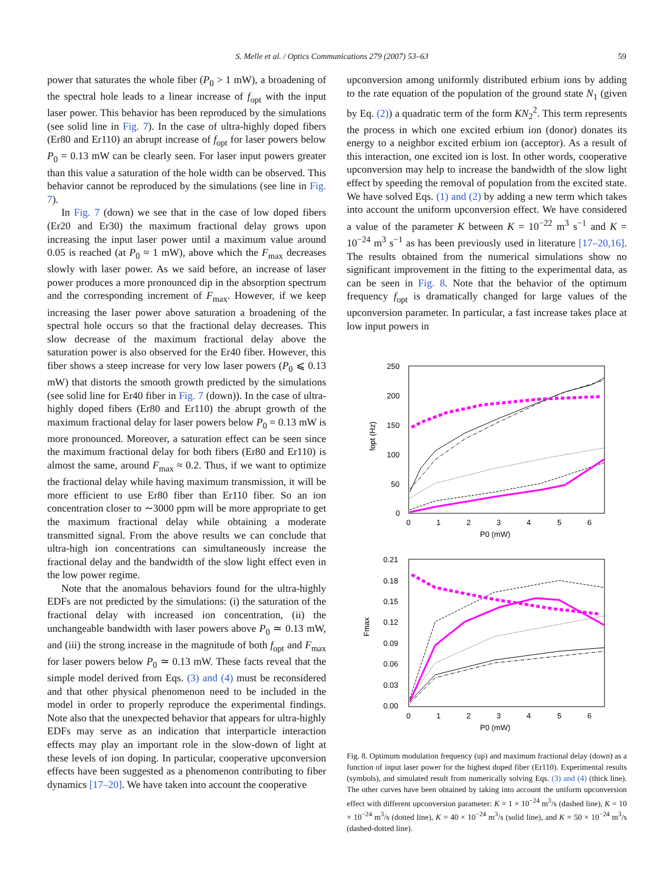S. Melle et al. / Optics Communications 279 (2007) 53–63 59
power that saturates the whole fiber (P<sub>0</sub> > 1 mW), a broadening of the spectral hole leads to a linear increase of f<sub>opt</sub> with the input laser power. This behavior has been reproduced by the simulations (see solid line in Fig. 7). In the case of ultra-highly doped fibers (Er80 and Er110) an abrupt increase of f<sub>opt</sub> for laser powers below P<sub>0</sub> = 0.13 mW can be clearly seen. For laser input powers greater than this value a saturation of the hole width can be observed. This behavior cannot be reproduced by the simulations (see line in Fig. 7).
In Fig. 7 (down) we see that in the case of low doped fibers (Er20 and Er30) the maximum fractional delay grows upon increasing the input laser power until a maximum value around 0.05 is reached (at P<sub>0</sub> ≈ 1 mW), above which the F<sub>max</sub> decreases slowly with laser power. As we said before, an increase of laser power produces a more pronounced dip in the absorption spectrum and the corresponding increment of F<sub>max</sub>. However, if we keep increasing the laser power above saturation a broadening of the spectral hole occurs so that the fractional delay decreases. This slow decrease of the maximum fractional delay above the saturation power is also observed for the Er40 fiber. However, this fiber shows a steep increase for very low laser powers (P<sub>0</sub> ⩽ 0.13 mW) that distorts the smooth growth predicted by the simulations (see solid line for Er40 fiber in Fig. 7 (down)). In the case of ultra-highly doped fibers (Er80 and Er110) the abrupt growth of the maximum fractional delay for laser powers below P<sub>0</sub> = 0.13 mW is more pronounced. Moreover, a saturation effect can be seen since the maximum fractional delay for both fibers (Er80 and Er110) is almost the same, around F<sub>max</sub> ≈ 0.2. Thus, if we want to optimize the fractional delay while having maximum transmission, it will be more efficient to use Er80 fiber than Er110 fiber. So an ion concentration closer to ∼3000 ppm will be more appropriate to get the maximum fractional delay while obtaining a moderate transmitted signal. From the above results we can conclude that ultra-high ion concentrations can simultaneously increase the fractional delay and the bandwidth of the slow light effect even in the low power regime.
Note that the anomalous behaviors found for the ultra-highly EDFs are not predicted by the simulations: (i) the saturation of the fractional delay with increased ion concentration, (ii) the unchangeable bandwidth with laser powers above P<sub>0</sub> ≃ 0.13 mW, and (iii) the strong increase in the magnitude of both f<sub>opt</sub> and F<sub>max</sub> for laser powers below P<sub>0</sub> ≃ 0.13 mW. These facts reveal that the simple model derived from Eqs. (3) and (4) must be reconsidered and that other physical phenomenon need to be included in the model in order to properly reproduce the experimental findings. Note also that the unexpected behavior that appears for ultra-highly EDFs may serve as an indication that interparticle interaction effects may play an important role in the slow-down of light at these levels of ion doping. In particular, cooperative upconversion effects have been suggested as a phenomenon contributing to fiber dynamics [17–20]. We have taken into account the cooperative
upconversion among uniformly distributed erbium ions by adding to the rate equation of the population of the ground state N<sub>1</sub> (given by Eq. (2)) a quadratic term of the form KN<sub>2</sub><sup>2</sup>. This term represents the process in which one excited erbium ion (donor) donates its energy to a neighbor excited erbium ion (acceptor). As a result of this interaction, one excited ion is lost. In other words, cooperative upconversion may help to increase the bandwidth of the slow light effect by speeding the removal of population from the excited state. We have solved Eqs. (1) and (2) by adding a new term which takes into account the uniform upconversion effect. We have considered a value of the parameter K between K = 10<sup>−22</sup> m<sup>3</sup> s<sup>−1</sup> and K = 10<sup>−24</sup> m<sup>3</sup> s<sup>−1</sup> as has been previously used in literature [17–20,16]. The results obtained from the numerical simulations show no significant improvement in the fitting to the experimental data, as can be seen in Fig. 8. Note that the behavior of the optimum frequency f<sub>opt</sub> is dramatically changed for large values of the upconversion parameter. In particular, a fast increase takes place at low input powers in
250
200
150
100
50
0
0
1
2
3
4
5
6
P0 (mW)
fopt (Hz)
0.21
0.18
0.15
0.12
0.09
0.06
0.03
0.00
0
1
2
3
4
5
6
P0 (mW)
Fmax
Fig. 8. Optimum modulation frequency (up) and maximum fractional delay (down) as a function of input laser power for the highest doped fiber (Er110). Experimental results (symbols), and simulated result from numerically solving Eqs. (3) and (4) (thick line). The other curves have been obtained by taking into account the uniform upconversion effect with different upconversion parameter: K = 1 × 10<sup>−24</sup> m<sup>3</sup>/s (dashed line), K = 10 × 10<sup>−24</sup> m<sup>3</sup>/s (dotted line), K = 40 × 10<sup>−24</sup> m<sup>3</sup>/s (solid line), and K = 50 × 10<sup>−24</sup> m<sup>3</sup>/s (dashed-dotted line).